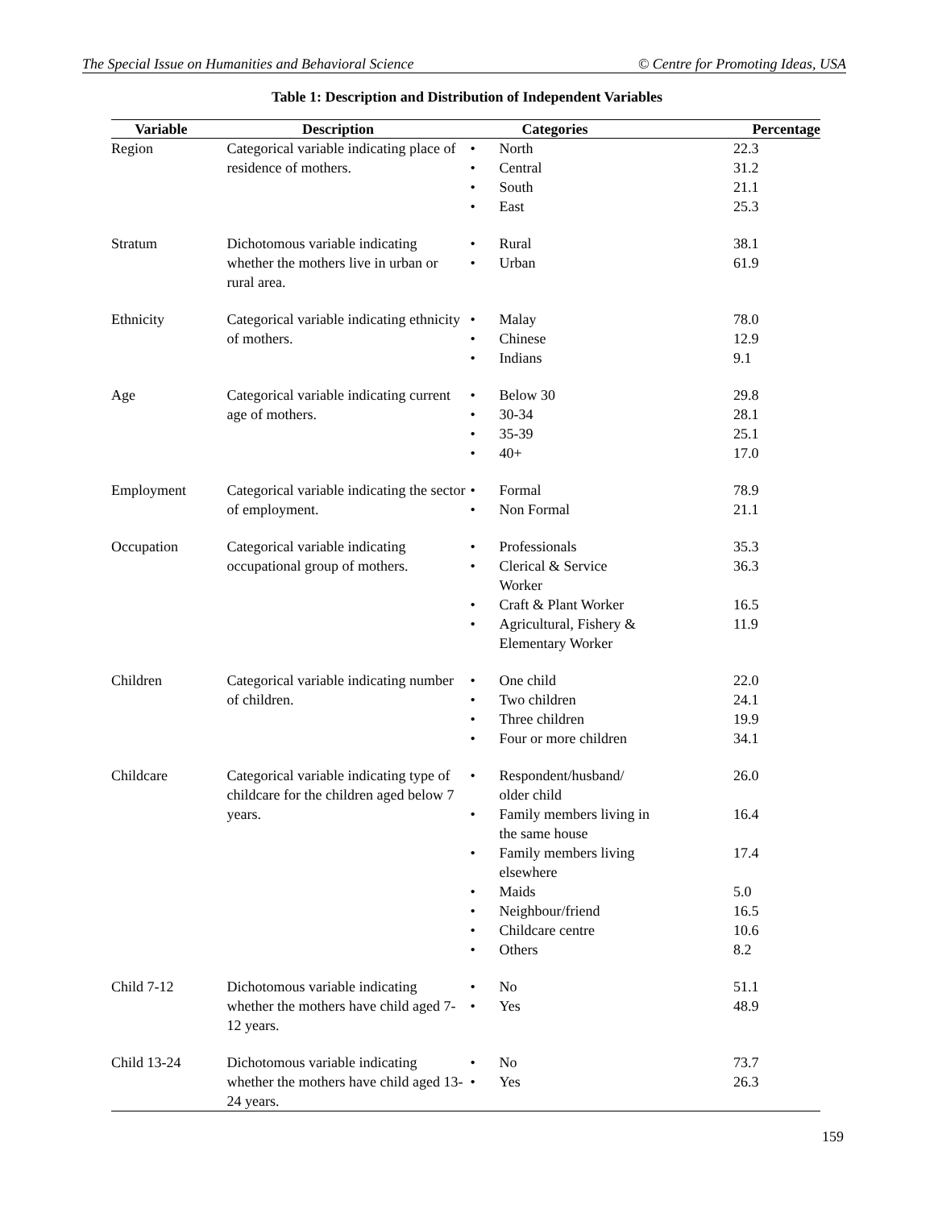The Special Issue on Humanities and Behavioral Science © Centre for Promoting Ideas, USA
Table 1: Description and Distribution of Independent Variables
| Variable | Description | Categories | Percentage |
| --- | --- | --- | --- |
| Region | Categorical variable indicating place of residence of mothers. | • North 22.3 • Central 31.2 • South 21.1 • East 25.3 | |
| Stratum | Dichotomous variable indicating whether the mothers live in urban or rural area. | • Rural 38.1 • Urban 61.9 | |
| Ethnicity | Categorical variable indicating ethnicity of mothers. | • Malay 78.0 • Chinese 12.9 • Indians 9.1 | |
| Age | Categorical variable indicating current age of mothers. | • Below 30 29.8 • 30-34 28.1 • 35-39 25.1 • 40+ 17.0 | |
| Employment | Categorical variable indicating the sector of employment. | • Formal 78.9 • Non Formal 21.1 | |
| Occupation | Categorical variable indicating occupational group of mothers. | • Professionals 35.3 • Clerical & Service Worker 36.3 • Craft & Plant Worker 16.5 • Agricultural, Fishery & Elementary Worker 11.9 | |
| Children | Categorical variable indicating number of children. | • One child 22.0 • Two children 24.1 • Three children 19.9 • Four or more children 34.1 | |
| Childcare | Categorical variable indicating type of childcare for the children aged below 7 years. | • Respondent/husband/ older child 26.0 • Family members living in the same house 16.4 • Family members living elsewhere 17.4 • Maids 5.0 • Neighbour/friend 16.5 • Childcare centre 10.6 • Others 8.2 | |
| Child 7-12 | Dichotomous variable indicating whether the mothers have child aged 7-12 years. | • No 51.1 • Yes 48.9 | |
| Child 13-24 | Dichotomous variable indicating whether the mothers have child aged 13-24 years. | • No 73.7 • Yes 26.3 | |
159